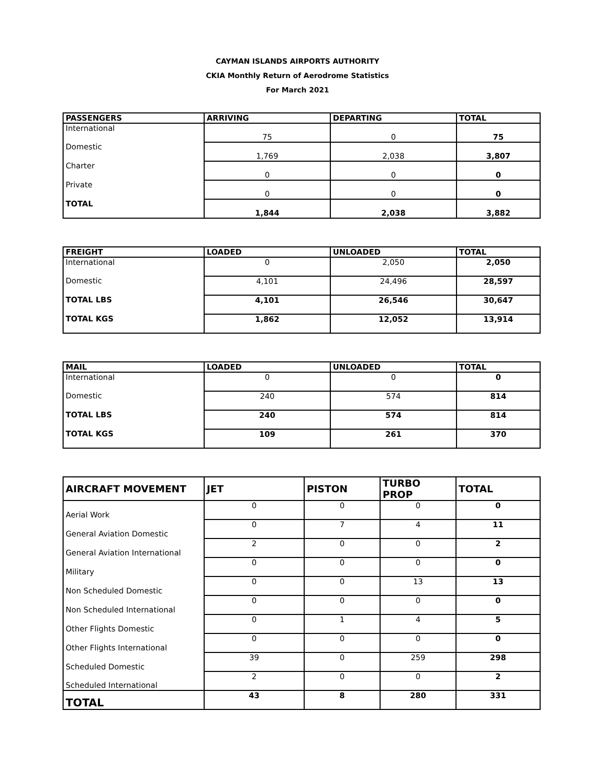CAYMAN ISLANDS AIRPORTS AUTHORITY
CKIA Monthly Return of Aerodrome Statistics
For March 2021
| PASSENGERS | ARRIVING | DEPARTING | TOTAL |
| --- | --- | --- | --- |
| International | 75 | 0 | 75 |
| Domestic | 1,769 | 2,038 | 3,807 |
| Charter | 0 | 0 | 0 |
| Private | 0 | 0 | 0 |
| TOTAL | 1,844 | 2,038 | 3,882 |
| FREIGHT | LOADED | UNLOADED | TOTAL |
| --- | --- | --- | --- |
| International | 0 | 2,050 | 2,050 |
| Domestic | 4,101 | 24,496 | 28,597 |
| TOTAL LBS | 4,101 | 26,546 | 30,647 |
| TOTAL KGS | 1,862 | 12,052 | 13,914 |
| MAIL | LOADED | UNLOADED | TOTAL |
| --- | --- | --- | --- |
| International | 0 | 0 | 0 |
| Domestic | 240 | 574 | 814 |
| TOTAL LBS | 240 | 574 | 814 |
| TOTAL KGS | 109 | 261 | 370 |
| AIRCRAFT MOVEMENT | JET | PISTON | TURBO PROP | TOTAL |
| --- | --- | --- | --- | --- |
| Aerial Work | 0 | 0 | 0 | 0 |
| General Aviation Domestic | 0 | 7 | 4 | 11 |
| General Aviation International | 2 | 0 | 0 | 2 |
| Military | 0 | 0 | 0 | 0 |
| Non Scheduled Domestic | 0 | 0 | 13 | 13 |
| Non Scheduled International | 0 | 0 | 0 | 0 |
| Other Flights Domestic | 0 | 1 | 4 | 5 |
| Other Flights International | 0 | 0 | 0 | 0 |
| Scheduled Domestic | 39 | 0 | 259 | 298 |
| Scheduled International | 2 | 0 | 0 | 2 |
| TOTAL | 43 | 8 | 280 | 331 |